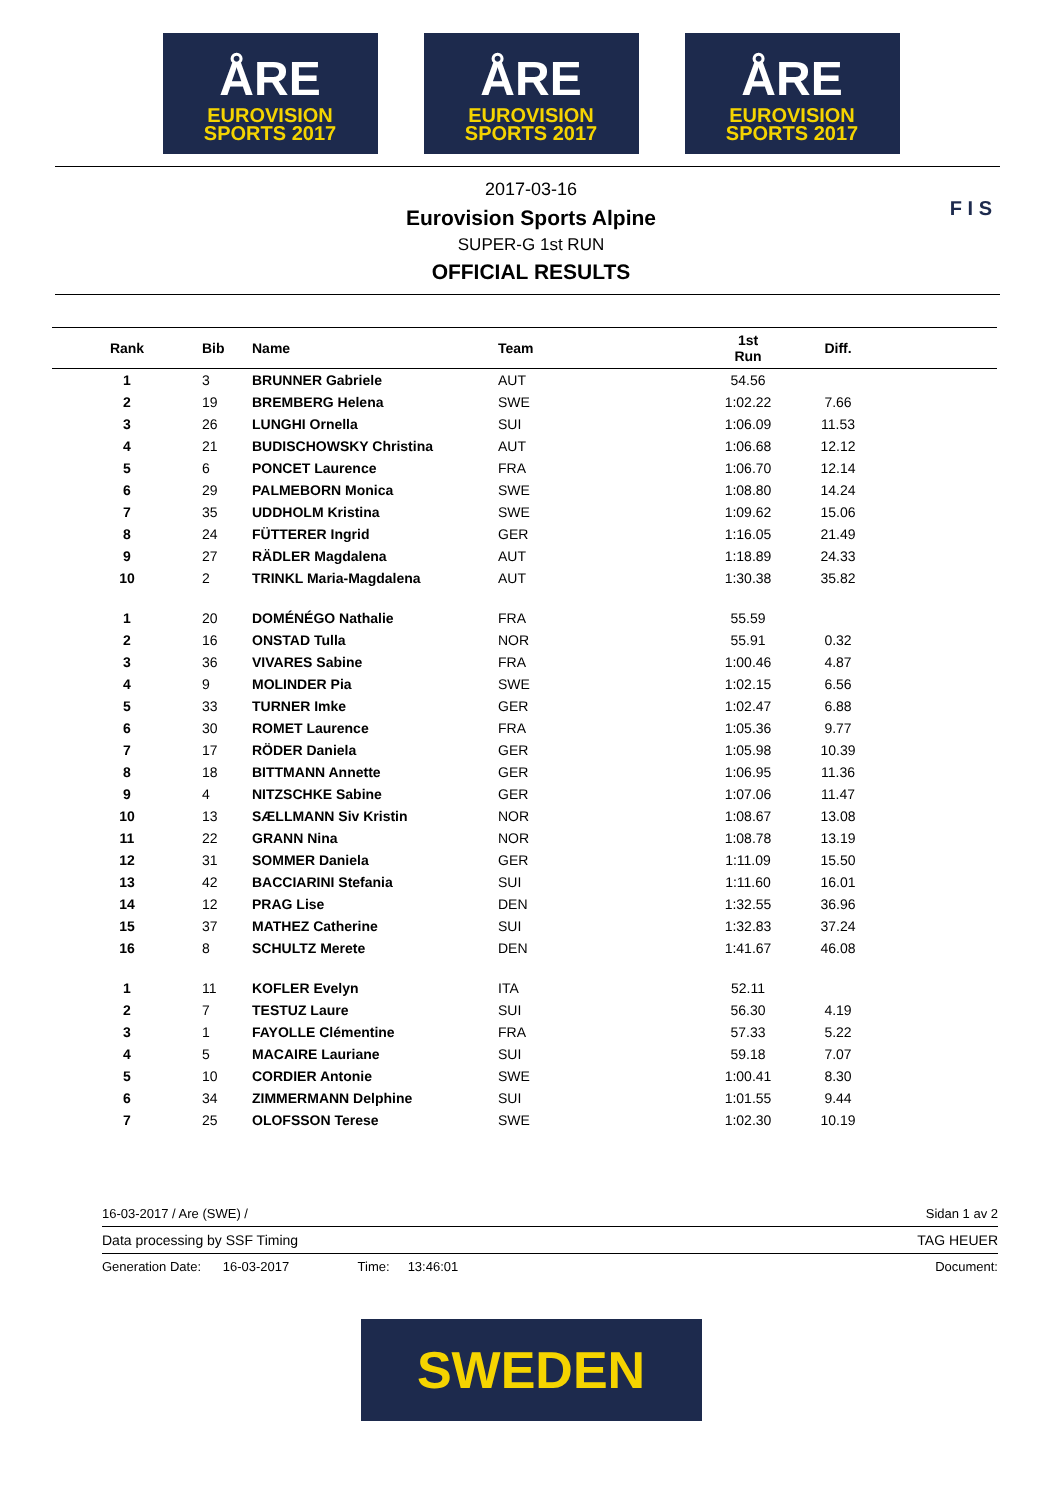ÅRE
EUROVISION
SPORTS 2017
ÅRE
EUROVISION
SPORTS 2017
ÅRE
EUROVISION
SPORTS 2017
2017-03-16
Eurovision Sports Alpine
SUPER-G 1st RUN
OFFICIAL RESULTS
F I S
| Rank | Bib | Name | Team | 1st Run | Diff. | |
| --- | --- | --- | --- | --- | --- | --- |
| 1 | 3 | BRUNNER Gabriele | AUT | 54.56 | | |
| 2 | 19 | BREMBERG Helena | SWE | 1:02.22 | 7.66 | |
| 3 | 26 | LUNGHI Ornella | SUI | 1:06.09 | 11.53 | |
| 4 | 21 | BUDISCHOWSKY Christina | AUT | 1:06.68 | 12.12 | |
| 5 | 6 | PONCET Laurence | FRA | 1:06.70 | 12.14 | |
| 6 | 29 | PALMEBORN Monica | SWE | 1:08.80 | 14.24 | |
| 7 | 35 | UDDHOLM Kristina | SWE | 1:09.62 | 15.06 | |
| 8 | 24 | FÜTTERER Ingrid | GER | 1:16.05 | 21.49 | |
| 9 | 27 | RÄDLER Magdalena | AUT | 1:18.89 | 24.33 | |
| 10 | 2 | TRINKL Maria-Magdalena | AUT | 1:30.38 | 35.82 | |
| 1 | 20 | DOMÉNÉGO Nathalie | FRA | 55.59 | | |
| 2 | 16 | ONSTAD Tulla | NOR | 55.91 | 0.32 | |
| 3 | 36 | VIVARES Sabine | FRA | 1:00.46 | 4.87 | |
| 4 | 9 | MOLINDER Pia | SWE | 1:02.15 | 6.56 | |
| 5 | 33 | TURNER Imke | GER | 1:02.47 | 6.88 | |
| 6 | 30 | ROMET Laurence | FRA | 1:05.36 | 9.77 | |
| 7 | 17 | RÖDER Daniela | GER | 1:05.98 | 10.39 | |
| 8 | 18 | BITTMANN Annette | GER | 1:06.95 | 11.36 | |
| 9 | 4 | NITZSCHKE Sabine | GER | 1:07.06 | 11.47 | |
| 10 | 13 | SÆLLMANN Siv Kristin | NOR | 1:08.67 | 13.08 | |
| 11 | 22 | GRANN Nina | NOR | 1:08.78 | 13.19 | |
| 12 | 31 | SOMMER Daniela | GER | 1:11.09 | 15.50 | |
| 13 | 42 | BACCIARINI Stefania | SUI | 1:11.60 | 16.01 | |
| 14 | 12 | PRAG Lise | DEN | 1:32.55 | 36.96 | |
| 15 | 37 | MATHEZ Catherine | SUI | 1:32.83 | 37.24 | |
| 16 | 8 | SCHULTZ Merete | DEN | 1:41.67 | 46.08 | |
| 1 | 11 | KOFLER Evelyn | ITA | 52.11 | | |
| 2 | 7 | TESTUZ Laure | SUI | 56.30 | 4.19 | |
| 3 | 1 | FAYOLLE Clémentine | FRA | 57.33 | 5.22 | |
| 4 | 5 | MACAIRE Lauriane | SUI | 59.18 | 7.07 | |
| 5 | 10 | CORDIER Antonie | SWE | 1:00.41 | 8.30 | |
| 6 | 34 | ZIMMERMANN Delphine | SUI | 1:01.55 | 9.44 | |
| 7 | 25 | OLOFSSON Terese | SWE | 1:02.30 | 10.19 | |
16-03-2017 / Are (SWE) / Sidan 1 av 2
Data processing by SSF Timing TAG HEUER
Generation Date: 16-03-2017 Time: 13:46:01 Document:
SWEDEN